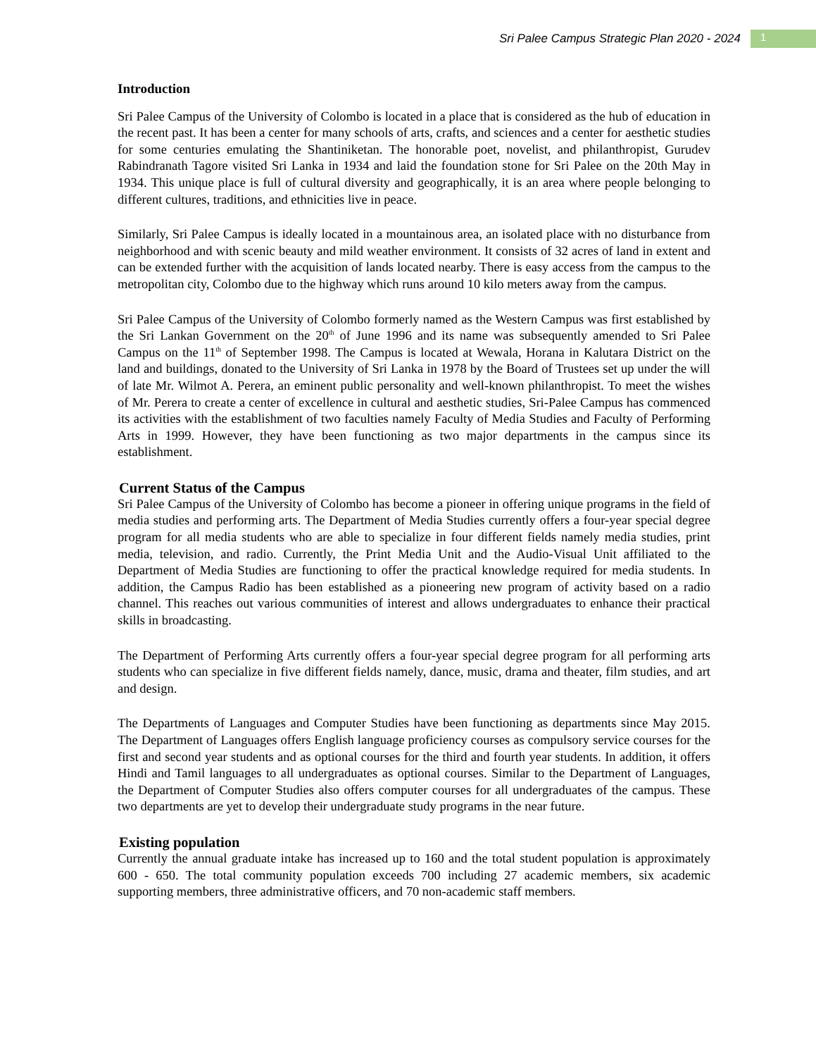Sri Palee Campus Strategic Plan 2020 - 2024 1
Introduction
Sri Palee Campus of the University of Colombo is located in a place that is considered as the hub of education in the recent past. It has been a center for many schools of arts, crafts, and sciences and a center for aesthetic studies for some centuries emulating the Shantiniketan. The honorable poet, novelist, and philanthropist, Gurudev Rabindranath Tagore visited Sri Lanka in 1934 and laid the foundation stone for Sri Palee on the 20th May in 1934. This unique place is full of cultural diversity and geographically, it is an area where people belonging to different cultures, traditions, and ethnicities live in peace.
Similarly, Sri Palee Campus is ideally located in a mountainous area, an isolated place with no disturbance from neighborhood and with scenic beauty and mild weather environment. It consists of 32 acres of land in extent and can be extended further with the acquisition of lands located nearby. There is easy access from the campus to the metropolitan city, Colombo due to the highway which runs around 10 kilo meters away from the campus.
Sri Palee Campus of the University of Colombo formerly named as the Western Campus was first established by the Sri Lankan Government on the 20<sup>th</sup> of June 1996 and its name was subsequently amended to Sri Palee Campus on the 11<sup>th</sup> of September 1998. The Campus is located at Wewala, Horana in Kalutara District on the land and buildings, donated to the University of Sri Lanka in 1978 by the Board of Trustees set up under the will of late Mr. Wilmot A. Perera, an eminent public personality and well-known philanthropist. To meet the wishes of Mr. Perera to create a center of excellence in cultural and aesthetic studies, Sri-Palee Campus has commenced its activities with the establishment of two faculties namely Faculty of Media Studies and Faculty of Performing Arts in 1999. However, they have been functioning as two major departments in the campus since its establishment.
Current Status of the Campus
Sri Palee Campus of the University of Colombo has become a pioneer in offering unique programs in the field of media studies and performing arts. The Department of Media Studies currently offers a four-year special degree program for all media students who are able to specialize in four different fields namely media studies, print media, television, and radio. Currently, the Print Media Unit and the Audio-Visual Unit affiliated to the Department of Media Studies are functioning to offer the practical knowledge required for media students. In addition, the Campus Radio has been established as a pioneering new program of activity based on a radio channel. This reaches out various communities of interest and allows undergraduates to enhance their practical skills in broadcasting.
The Department of Performing Arts currently offers a four-year special degree program for all performing arts students who can specialize in five different fields namely, dance, music, drama and theater, film studies, and art and design.
The Departments of Languages and Computer Studies have been functioning as departments since May 2015. The Department of Languages offers English language proficiency courses as compulsory service courses for the first and second year students and as optional courses for the third and fourth year students. In addition, it offers Hindi and Tamil languages to all undergraduates as optional courses. Similar to the Department of Languages, the Department of Computer Studies also offers computer courses for all undergraduates of the campus. These two departments are yet to develop their undergraduate study programs in the near future.
Existing population
Currently the annual graduate intake has increased up to 160 and the total student population is approximately 600 - 650. The total community population exceeds 700 including 27 academic members, six academic supporting members, three administrative officers, and 70 non-academic staff members.